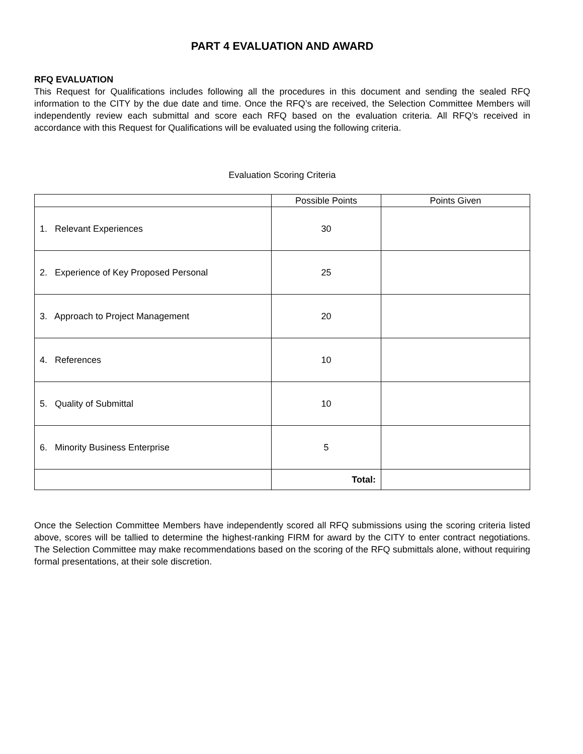PART 4 EVALUATION AND AWARD
RFQ EVALUATION
This Request for Qualifications includes following all the procedures in this document and sending the sealed RFQ information to the CITY by the due date and time. Once the RFQ’s are received, the Selection Committee Members will independently review each submittal and score each RFQ based on the evaluation criteria. All RFQ’s received in accordance with this Request for Qualifications will be evaluated using the following criteria.
Evaluation Scoring Criteria
| | Possible Points | Points Given |
| --- | --- | --- |
| 1. Relevant Experiences | 30 | |
| 2. Experience of Key Proposed Personal | 25 | |
| 3. Approach to Project Management | 20 | |
| 4. References | 10 | |
| 5. Quality of Submittal | 10 | |
| 6. Minority Business Enterprise | 5 | |
| | Total: | |
Once the Selection Committee Members have independently scored all RFQ submissions using the scoring criteria listed above, scores will be tallied to determine the highest-ranking FIRM for award by the CITY to enter contract negotiations. The Selection Committee may make recommendations based on the scoring of the RFQ submittals alone, without requiring formal presentations, at their sole discretion.